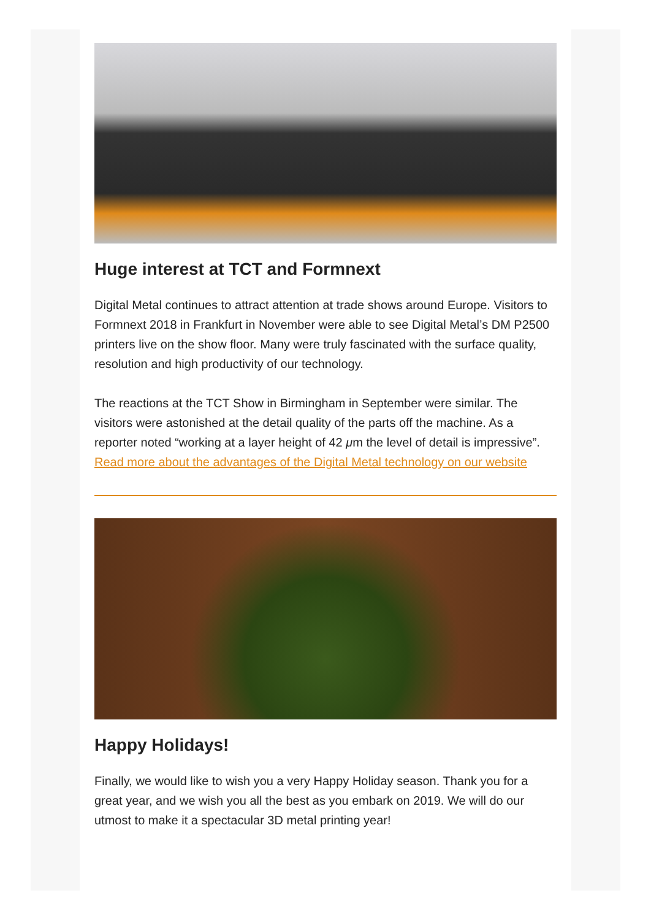Huge interest at TCT and Formnext
Digital Metal continues to attract attention at trade shows around Europe. Visitors to Formnext 2018 in Frankfurt in November were able to see Digital Metal’s DM P2500 printers live on the show floor. Many were truly fascinated with the surface quality, resolution and high productivity of our technology.
The reactions at the TCT Show in Birmingham in September were similar. The visitors were astonished at the detail quality of the parts off the machine. As a reporter noted “working at a layer height of 42 μm the level of detail is impressive”.
Read more about the advantages of the Digital Metal technology on our website
Happy Holidays!
Finally, we would like to wish you a very Happy Holiday season. Thank you for a great year, and we wish you all the best as you embark on 2019. We will do our utmost to make it a spectacular 3D metal printing year!